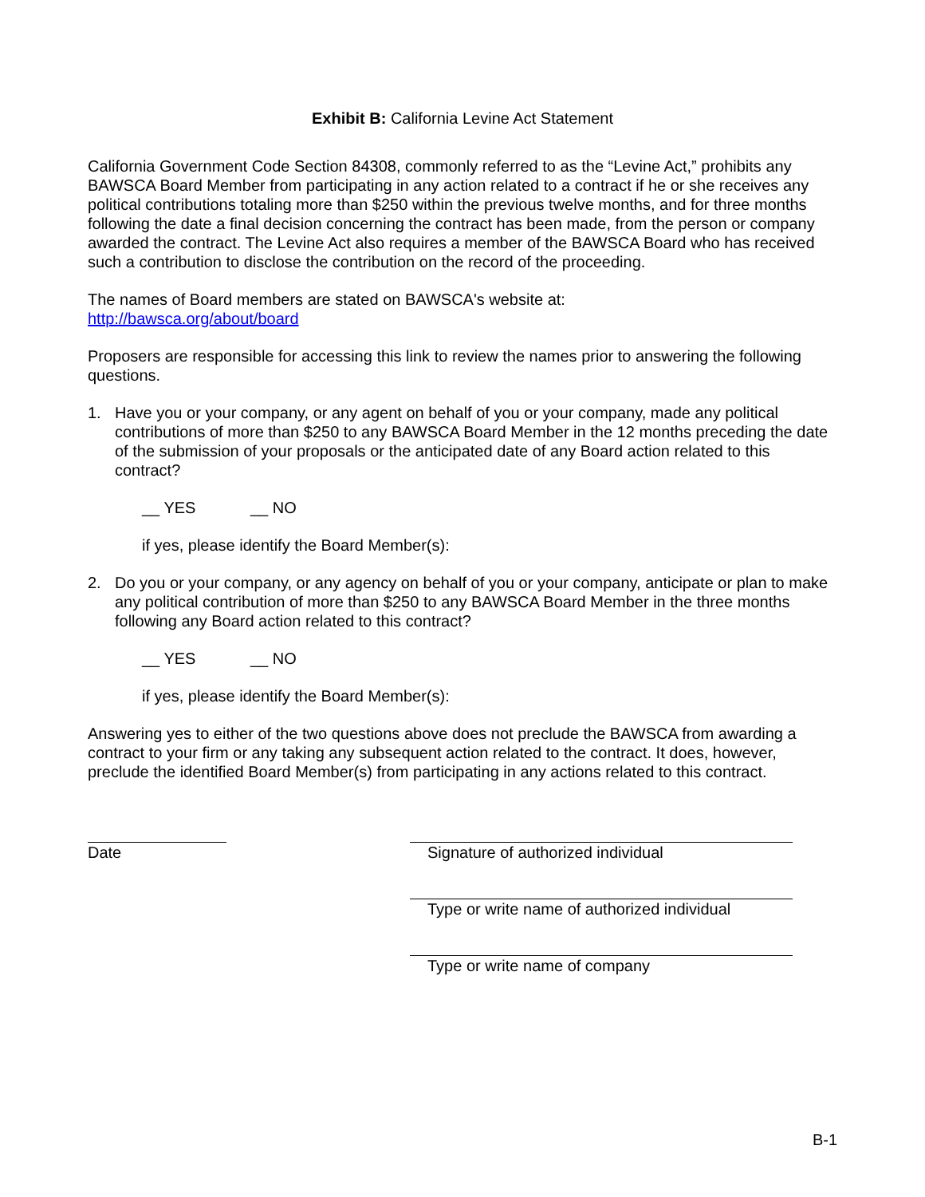Exhibit B: California Levine Act Statement
California Government Code Section 84308, commonly referred to as the “Levine Act,” prohibits any BAWSCA Board Member from participating in any action related to a contract if he or she receives any political contributions totaling more than $250 within the previous twelve months, and for three months following the date a final decision concerning the contract has been made, from the person or company awarded the contract. The Levine Act also requires a member of the BAWSCA Board who has received such a contribution to disclose the contribution on the record of the proceeding.
The names of Board members are stated on BAWSCA's website at:
http://bawsca.org/about/board
Proposers are responsible for accessing this link to review the names prior to answering the following questions.
1. Have you or your company, or any agent on behalf of you or your company, made any political contributions of more than $250 to any BAWSCA Board Member in the 12 months preceding the date of the submission of your proposals or the anticipated date of any Board action related to this contract?
__ YES __ NO
if yes, please identify the Board Member(s):
2. Do you or your company, or any agency on behalf of you or your company, anticipate or plan to make any political contribution of more than $250 to any BAWSCA Board Member in the three months following any Board action related to this contract?
__ YES __ NO
if yes, please identify the Board Member(s):
Answering yes to either of the two questions above does not preclude the BAWSCA from awarding a contract to your firm or any taking any subsequent action related to the contract. It does, however, preclude the identified Board Member(s) from participating in any actions related to this contract.
Date Signature of authorized individual
Type or write name of authorized individual
Type or write name of company
B-1